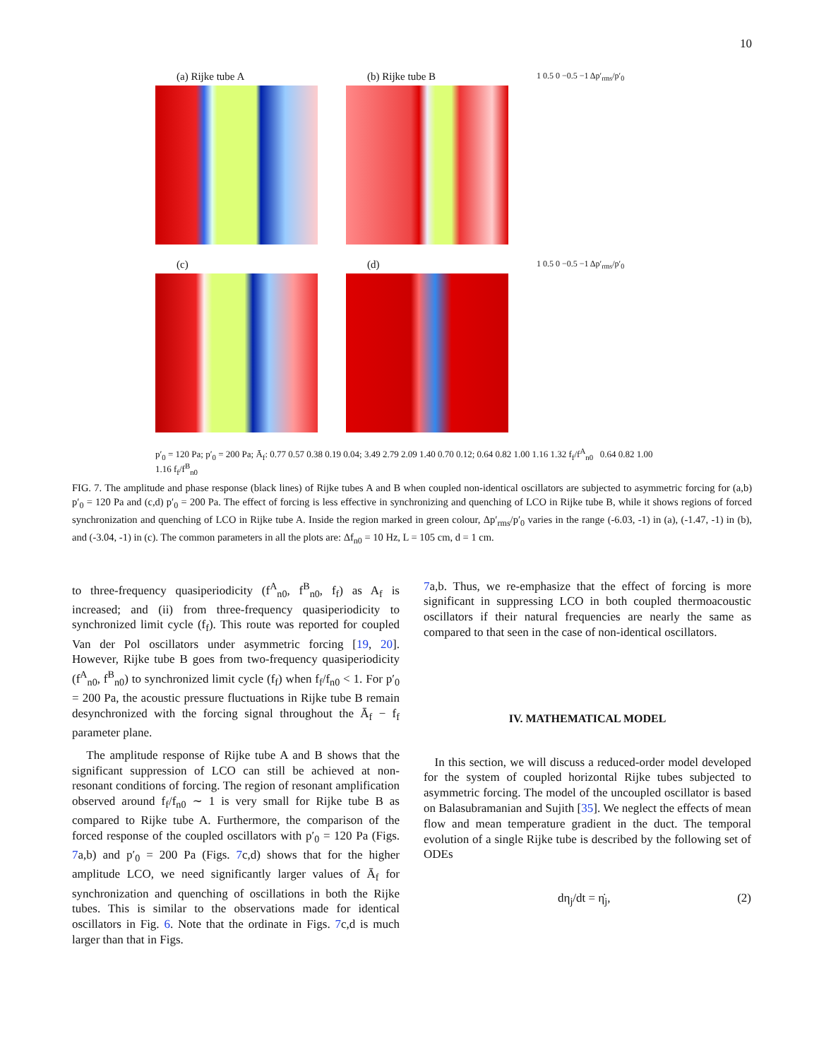10
(a) Rijke tube A (b) Rijke tube B
1 0.5 0 −0.5 −1 Δp′<sub>rms</sub>/p′<sub>0</sub>
(c) (d)
1 0.5 0 −0.5 −1 Δp′<sub>rms</sub>/p′<sub>0</sub>
p′<sub>0</sub> = 120 Pa; p′<sub>0</sub> = 200 Pa; Ā<sub>f</sub>: 0.77 0.57 0.38 0.19 0.04; 3.49 2.79 2.09 1.40 0.70 0.12; 0.64 0.82 1.00 1.16 1.32 f<sub>f</sub>/f<sup>A</sup><sub>n0</sub> 0.64 0.82 1.00 1.16 f<sub>f</sub>/f<sup>B</sup><sub>n0</sub>
FIG. 7. The amplitude and phase response (black lines) of Rijke tubes A and B when coupled non-identical oscillators are subjected to asymmetric forcing for (a,b) p′<sub>0</sub> = 120 Pa and (c,d) p′<sub>0</sub> = 200 Pa. The effect of forcing is less effective in synchronizing and quenching of LCO in Rijke tube B, while it shows regions of forced synchronization and quenching of LCO in Rijke tube A. Inside the region marked in green colour, Δp′<sub>rms</sub>/p′<sub>0</sub> varies in the range (-6.03, -1) in (a), (-1.47, -1) in (b), and (-3.04, -1) in (c). The common parameters in all the plots are: Δf<sub>n0</sub> = 10 Hz, L = 105 cm, d = 1 cm.
to three-frequency quasiperiodicity (f<sup>A</sup><sub>n0</sub>, f<sup>B</sup><sub>n0</sub>, f<sub>f</sub>) as A<sub>f</sub> is increased; and (ii) from three-frequency quasiperiodicity to synchronized limit cycle (f<sub>f</sub>). This route was reported for coupled Van der Pol oscillators under asymmetric forcing [19, 20]. However, Rijke tube B goes from two-frequency quasiperiodicity (f<sup>A</sup><sub>n0</sub>, f<sup>B</sup><sub>n0</sub>) to synchronized limit cycle (f<sub>f</sub>) when f<sub>f</sub>/f<sub>n0</sub> < 1. For p′<sub>0</sub> = 200 Pa, the acoustic pressure fluctuations in Rijke tube B remain desynchronized with the forcing signal throughout the Ā<sub>f</sub> − f<sub>f</sub> parameter plane.
The amplitude response of Rijke tube A and B shows that the significant suppression of LCO can still be achieved at non-resonant conditions of forcing. The region of resonant amplification observed around f<sub>f</sub>/f<sub>n0</sub> ∼ 1 is very small for Rijke tube B as compared to Rijke tube A. Furthermore, the comparison of the forced response of the coupled oscillators with p′<sub>0</sub> = 120 Pa (Figs. 7a,b) and p′<sub>0</sub> = 200 Pa (Figs. 7c,d) shows that for the higher amplitude LCO, we need significantly larger values of Ā<sub>f</sub> for synchronization and quenching of oscillations in both the Rijke tubes. This is similar to the observations made for identical oscillators in Fig. 6. Note that the ordinate in Figs. 7c,d is much larger than that in Figs.
7a,b. Thus, we re-emphasize that the effect of forcing is more significant in suppressing LCO in both coupled thermoacoustic oscillators if their natural frequencies are nearly the same as compared to that seen in the case of non-identical oscillators.
IV. MATHEMATICAL MODEL
In this section, we will discuss a reduced-order model developed for the system of coupled horizontal Rijke tubes subjected to asymmetric forcing. The model of the uncoupled oscillator is based on Balasubramanian and Sujith [35]. We neglect the effects of mean flow and mean temperature gradient in the duct. The temporal evolution of a single Rijke tube is described by the following set of ODEs
dη<sub>j</sub>/dt = η̇<sub>j</sub>, (2)